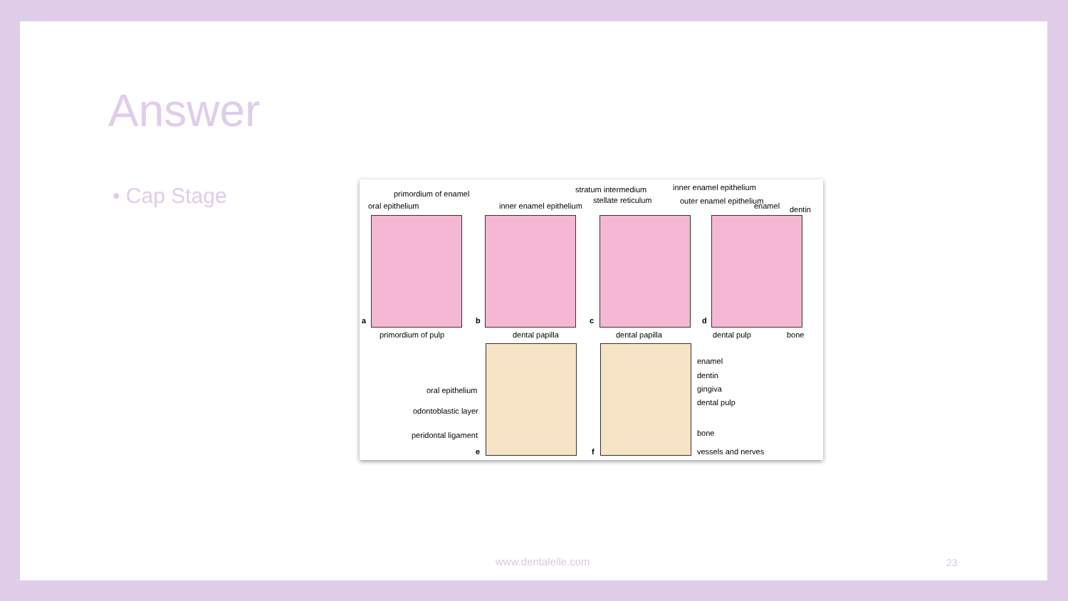Answer
• Cap Stage
primordium of enamel
oral epithelium inner enamel epithelium
stratum intermedium
stellate reticulum
inner enamel epithelium
outer enamel epithelium
enamel dentin
a b c d
primordium of pulp dental papilla dental papilla dental pulp bone
oral epithelium
odontoblastic layer
peridontal ligament
e f
enamel
dentin
gingiva
dental pulp
bone
vessels and nerves
www.dentalelle.com 23